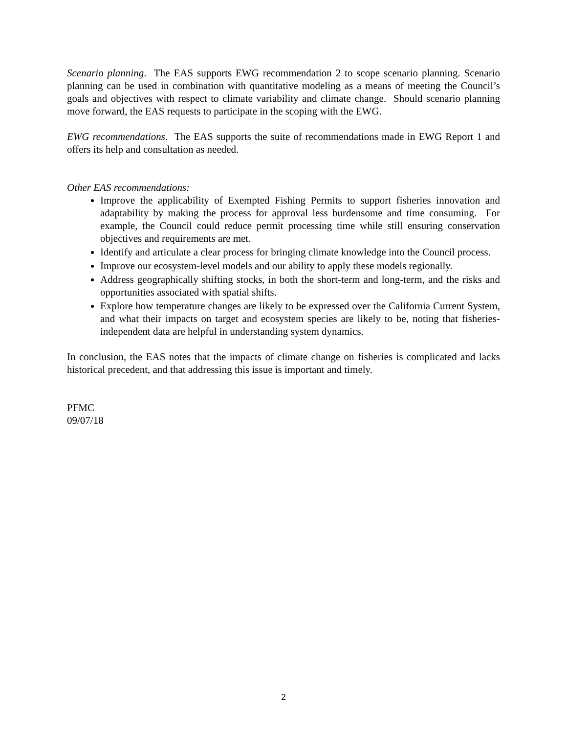Scenario planning. The EAS supports EWG recommendation 2 to scope scenario planning. Scenario planning can be used in combination with quantitative modeling as a means of meeting the Council’s goals and objectives with respect to climate variability and climate change. Should scenario planning move forward, the EAS requests to participate in the scoping with the EWG.
EWG recommendations. The EAS supports the suite of recommendations made in EWG Report 1 and offers its help and consultation as needed.
Other EAS recommendations:
Improve the applicability of Exempted Fishing Permits to support fisheries innovation and adaptability by making the process for approval less burdensome and time consuming. For example, the Council could reduce permit processing time while still ensuring conservation objectives and requirements are met.
Identify and articulate a clear process for bringing climate knowledge into the Council process.
Improve our ecosystem-level models and our ability to apply these models regionally.
Address geographically shifting stocks, in both the short-term and long-term, and the risks and opportunities associated with spatial shifts.
Explore how temperature changes are likely to be expressed over the California Current System, and what their impacts on target and ecosystem species are likely to be, noting that fisheries-independent data are helpful in understanding system dynamics.
In conclusion, the EAS notes that the impacts of climate change on fisheries is complicated and lacks historical precedent, and that addressing this issue is important and timely.
PFMC
09/07/18
2